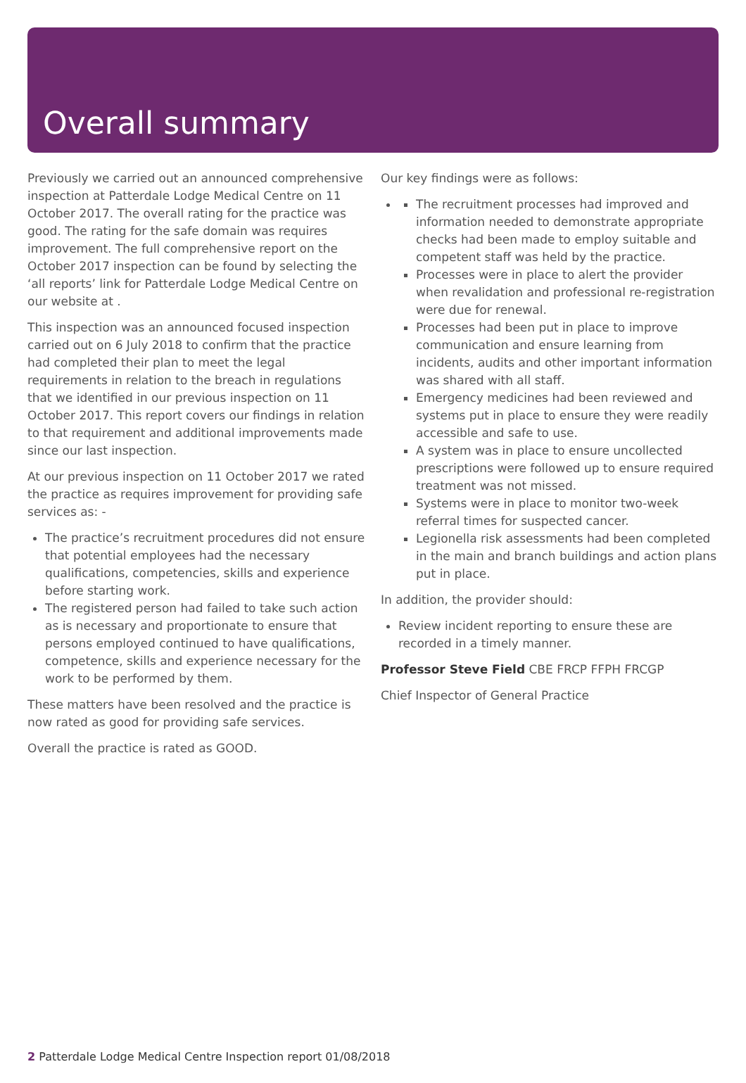Overall summary
Previously we carried out an announced comprehensive inspection at Patterdale Lodge Medical Centre on 11 October 2017. The overall rating for the practice was good. The rating for the safe domain was requires improvement. The full comprehensive report on the October 2017 inspection can be found by selecting the ‘all reports’ link for Patterdale Lodge Medical Centre on our website at .
This inspection was an announced focused inspection carried out on 6 July 2018 to confirm that the practice had completed their plan to meet the legal requirements in relation to the breach in regulations that we identified in our previous inspection on 11 October 2017. This report covers our findings in relation to that requirement and additional improvements made since our last inspection.
At our previous inspection on 11 October 2017 we rated the practice as requires improvement for providing safe services as: -
The practice’s recruitment procedures did not ensure that potential employees had the necessary qualifications, competencies, skills and experience before starting work.
The registered person had failed to take such action as is necessary and proportionate to ensure that persons employed continued to have qualifications, competence, skills and experience necessary for the work to be performed by them.
These matters have been resolved and the practice is now rated as good for providing safe services.
Overall the practice is rated as GOOD.
Our key findings were as follows:
The recruitment processes had improved and information needed to demonstrate appropriate checks had been made to employ suitable and competent staff was held by the practice.
Processes were in place to alert the provider when revalidation and professional re-registration were due for renewal.
Processes had been put in place to improve communication and ensure learning from incidents, audits and other important information was shared with all staff.
Emergency medicines had been reviewed and systems put in place to ensure they were readily accessible and safe to use.
A system was in place to ensure uncollected prescriptions were followed up to ensure required treatment was not missed.
Systems were in place to monitor two-week referral times for suspected cancer.
Legionella risk assessments had been completed in the main and branch buildings and action plans put in place.
In addition, the provider should:
Review incident reporting to ensure these are recorded in a timely manner.
Professor Steve Field CBE FRCP FFPH FRCGP
Chief Inspector of General Practice
2 Patterdale Lodge Medical Centre Inspection report 01/08/2018